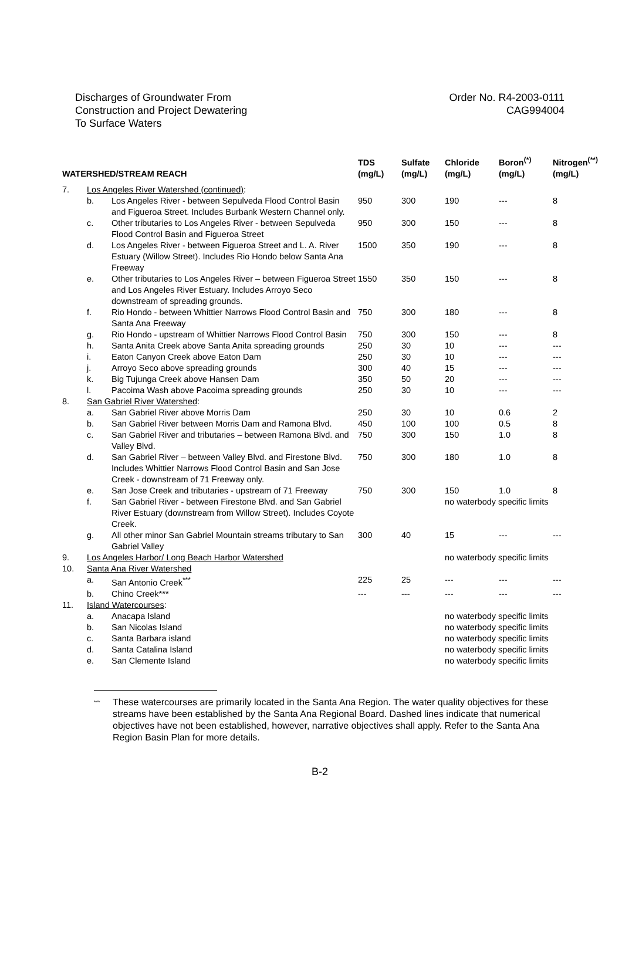Discharges of Groundwater From
Construction and Project Dewatering
To Surface Waters
Order No. R4-2003-0111
CAG994004
| WATERSHED/STREAM REACH | | | TDS (mg/L) | Sulfate (mg/L) | Chloride (mg/L) | Boron<sup>(*)</sup> (mg/L) | Nitrogen<sup>(**)</sup> (mg/L) |
| --- | --- | --- | --- | --- | --- | --- | --- |
| 7. | Los Angeles River Watershed (continued) : | | | | | | |
| | b. | Los Angeles River - between Sepulveda Flood Control Basin and Figueroa Street. Includes Burbank Western Channel only. | 950 | 300 | 190 | --- | 8 |
| | c. | Other tributaries to Los Angeles River - between Sepulveda Flood Control Basin and Figueroa Street | 950 | 300 | 150 | --- | 8 |
| | d. | Los Angeles River - between Figueroa Street and L. A. River Estuary (Willow Street). Includes Rio Hondo below Santa Ana Freeway | 1500 | 350 | 190 | --- | 8 |
| | e. | Other tributaries to Los Angeles River – between Figueroa Street and Los Angeles River Estuary. Includes Arroyo Seco downstream of spreading grounds. | 1550 | 350 | 150 | --- | 8 |
| | f. | Rio Hondo - between Whittier Narrows Flood Control Basin and Santa Ana Freeway | 750 | 300 | 180 | --- | 8 |
| | g. | Rio Hondo - upstream of Whittier Narrows Flood Control Basin | 750 | 300 | 150 | --- | 8 |
| | h. | Santa Anita Creek above Santa Anita spreading grounds | 250 | 30 | 10 | --- | --- |
| | i. | Eaton Canyon Creek above Eaton Dam | 250 | 30 | 10 | --- | --- |
| | j. | Arroyo Seco above spreading grounds | 300 | 40 | 15 | --- | --- |
| | k. | Big Tujunga Creek above Hansen Dam | 350 | 50 | 20 | --- | --- |
| | l. | Pacoima Wash above Pacoima spreading grounds | 250 | 30 | 10 | --- | --- |
| 8. | San Gabriel River Watershed : | | | | | | |
| | a. | San Gabriel River above Morris Dam | 250 | 30 | 10 | 0.6 | 2 |
| | b. | San Gabriel River between Morris Dam and Ramona Blvd. | 450 | 100 | 100 | 0.5 | 8 |
| | c. | San Gabriel River and tributaries – between Ramona Blvd. and Valley Blvd. | 750 | 300 | 150 | 1.0 | 8 |
| | d. | San Gabriel River – between Valley Blvd. and Firestone Blvd. Includes Whittier Narrows Flood Control Basin and San Jose Creek - downstream of 71 Freeway only. | 750 | 300 | 180 | 1.0 | 8 |
| | e. | San Jose Creek and tributaries - upstream of 71 Freeway | 750 | 300 | 150 | 1.0 | 8 |
| | f. | San Gabriel River - between Firestone Blvd. and San Gabriel River Estuary (downstream from Willow Street). Includes Coyote Creek. | | | no waterbody specific limits | | |
| | g. | All other minor San Gabriel Mountain streams tributary to San Gabriel Valley | 300 | 40 | 15 | --- | --- |
| 9. | Los Angeles Harbor/ Long Beach Harbor Watershed | | | | no waterbody specific limits | | |
| 10. | Santa Ana River Watershed | | | | | | |
| | a. | San Antonio Creek<sup>***</sup> | 225 | 25 | --- | --- | --- |
| | b. | Chino Creek*** | --- | --- | --- | --- | --- |
| 11. | Island Watercourses : | | | | | | |
| | a. | Anacapa Island | | | no waterbody specific limits | | |
| | b. | San Nicolas Island | | | no waterbody specific limits | | |
| | c. | Santa Barbara island | | | no waterbody specific limits | | |
| | d. | Santa Catalina Island | | | no waterbody specific limits | | |
| | e. | San Clemente Island | | | no waterbody specific limits | | |
<sup>***</sup>
These watercourses are primarily located in the Santa Ana Region. The water quality objectives for these streams have been established by the Santa Ana Regional Board. Dashed lines indicate that numerical objectives have not been established, however, narrative objectives shall apply. Refer to the Santa Ana Region Basin Plan for more details.
B-2